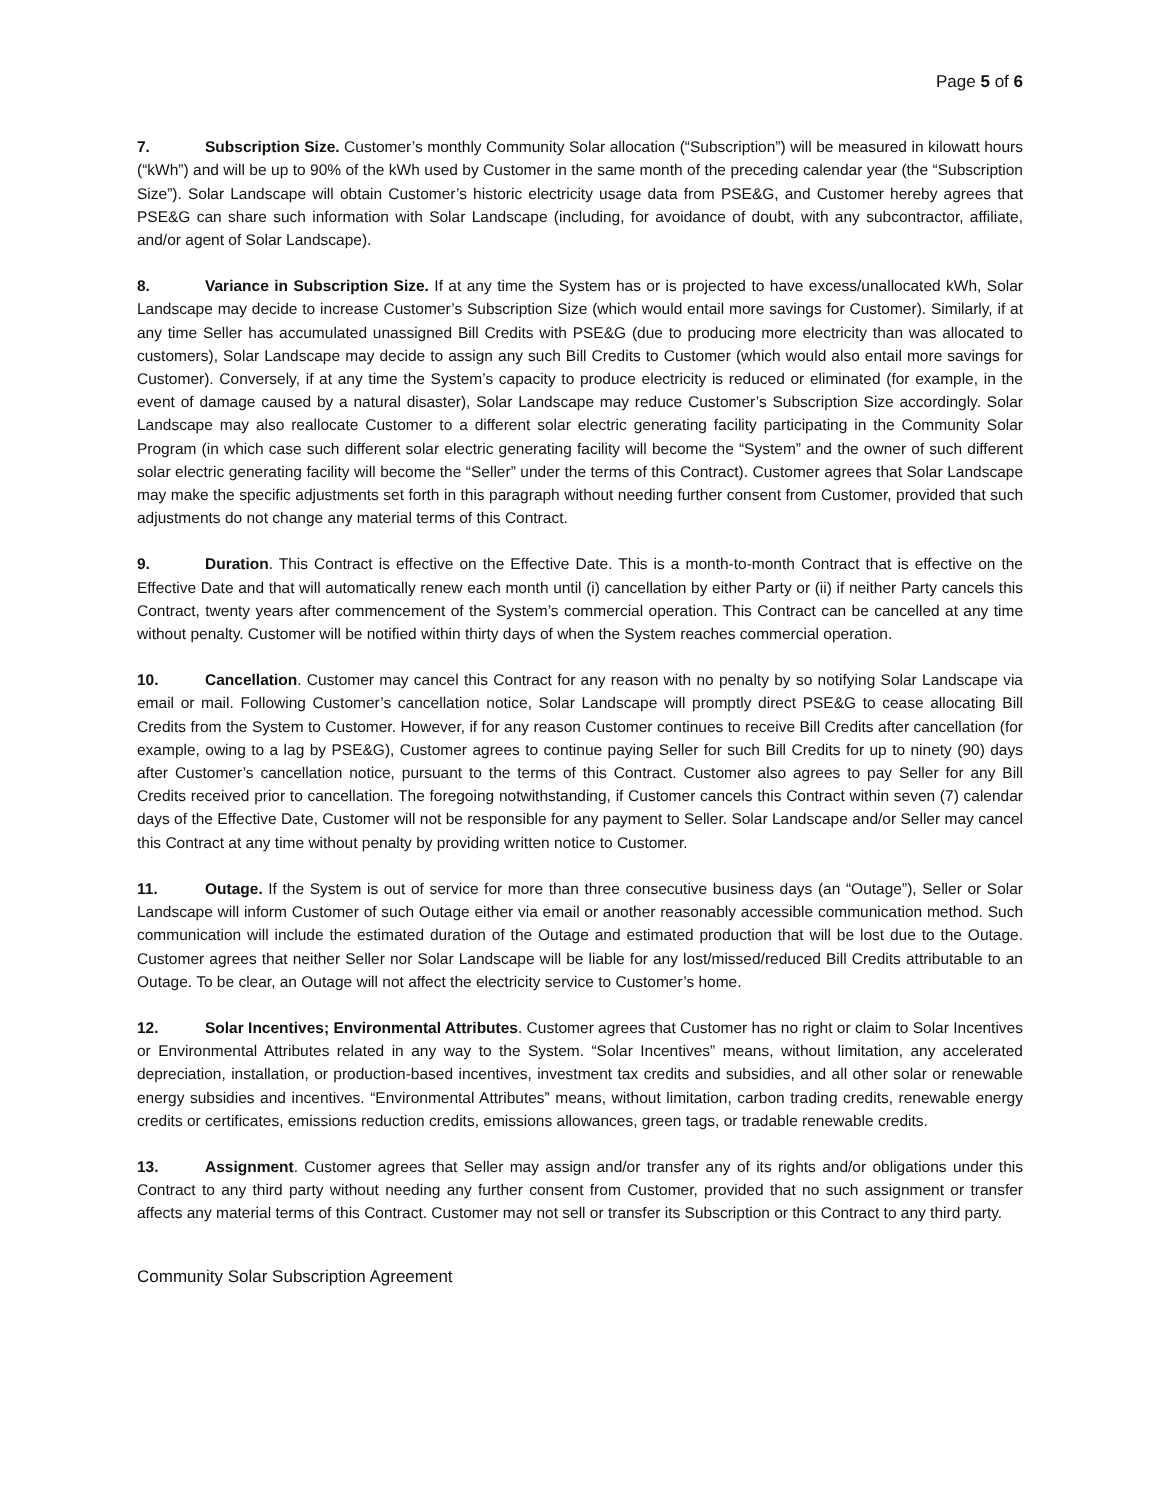Page 5 of 6
7. Subscription Size. Customer’s monthly Community Solar allocation (“Subscription”) will be measured in kilowatt hours (“kWh”) and will be up to 90% of the kWh used by Customer in the same month of the preceding calendar year (the “Subscription Size”). Solar Landscape will obtain Customer’s historic electricity usage data from PSE&G, and Customer hereby agrees that PSE&G can share such information with Solar Landscape (including, for avoidance of doubt, with any subcontractor, affiliate, and/or agent of Solar Landscape).
8. Variance in Subscription Size. If at any time the System has or is projected to have excess/unallocated kWh, Solar Landscape may decide to increase Customer’s Subscription Size (which would entail more savings for Customer). Similarly, if at any time Seller has accumulated unassigned Bill Credits with PSE&G (due to producing more electricity than was allocated to customers), Solar Landscape may decide to assign any such Bill Credits to Customer (which would also entail more savings for Customer). Conversely, if at any time the System’s capacity to produce electricity is reduced or eliminated (for example, in the event of damage caused by a natural disaster), Solar Landscape may reduce Customer’s Subscription Size accordingly. Solar Landscape may also reallocate Customer to a different solar electric generating facility participating in the Community Solar Program (in which case such different solar electric generating facility will become the “System” and the owner of such different solar electric generating facility will become the “Seller” under the terms of this Contract). Customer agrees that Solar Landscape may make the specific adjustments set forth in this paragraph without needing further consent from Customer, provided that such adjustments do not change any material terms of this Contract.
9. Duration. This Contract is effective on the Effective Date. This is a month-to-month Contract that is effective on the Effective Date and that will automatically renew each month until (i) cancellation by either Party or (ii) if neither Party cancels this Contract, twenty years after commencement of the System’s commercial operation. This Contract can be cancelled at any time without penalty. Customer will be notified within thirty days of when the System reaches commercial operation.
10. Cancellation. Customer may cancel this Contract for any reason with no penalty by so notifying Solar Landscape via email or mail. Following Customer’s cancellation notice, Solar Landscape will promptly direct PSE&G to cease allocating Bill Credits from the System to Customer. However, if for any reason Customer continues to receive Bill Credits after cancellation (for example, owing to a lag by PSE&G), Customer agrees to continue paying Seller for such Bill Credits for up to ninety (90) days after Customer’s cancellation notice, pursuant to the terms of this Contract. Customer also agrees to pay Seller for any Bill Credits received prior to cancellation. The foregoing notwithstanding, if Customer cancels this Contract within seven (7) calendar days of the Effective Date, Customer will not be responsible for any payment to Seller. Solar Landscape and/or Seller may cancel this Contract at any time without penalty by providing written notice to Customer.
11. Outage. If the System is out of service for more than three consecutive business days (an “Outage”), Seller or Solar Landscape will inform Customer of such Outage either via email or another reasonably accessible communication method. Such communication will include the estimated duration of the Outage and estimated production that will be lost due to the Outage. Customer agrees that neither Seller nor Solar Landscape will be liable for any lost/missed/reduced Bill Credits attributable to an Outage. To be clear, an Outage will not affect the electricity service to Customer’s home.
12. Solar Incentives; Environmental Attributes. Customer agrees that Customer has no right or claim to Solar Incentives or Environmental Attributes related in any way to the System. “Solar Incentives” means, without limitation, any accelerated depreciation, installation, or production-based incentives, investment tax credits and subsidies, and all other solar or renewable energy subsidies and incentives. “Environmental Attributes” means, without limitation, carbon trading credits, renewable energy credits or certificates, emissions reduction credits, emissions allowances, green tags, or tradable renewable credits.
13. Assignment. Customer agrees that Seller may assign and/or transfer any of its rights and/or obligations under this Contract to any third party without needing any further consent from Customer, provided that no such assignment or transfer affects any material terms of this Contract. Customer may not sell or transfer its Subscription or this Contract to any third party.
Community Solar Subscription Agreement